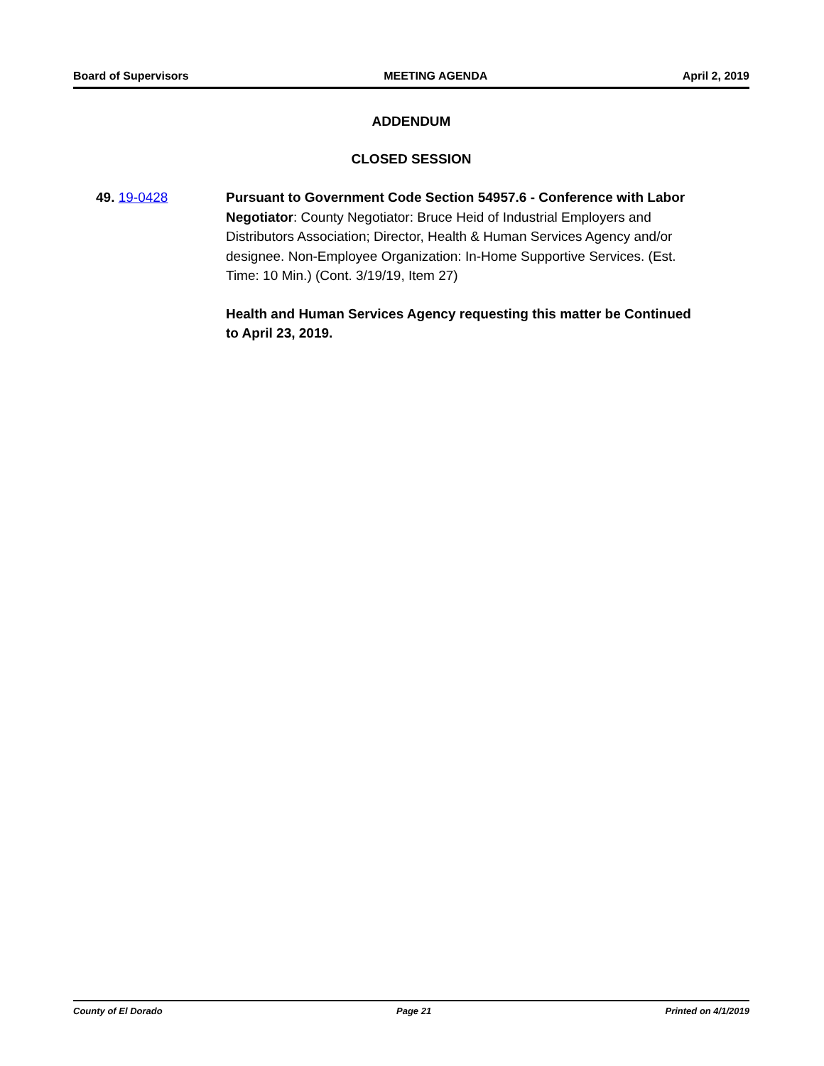Board of Supervisors MEETING AGENDA April 2, 2019
ADDENDUM
CLOSED SESSION
49. 19-0428 Pursuant to Government Code Section 54957.6 - Conference with Labor Negotiator: County Negotiator: Bruce Heid of Industrial Employers and Distributors Association; Director, Health & Human Services Agency and/or designee. Non-Employee Organization: In-Home Supportive Services. (Est. Time: 10 Min.) (Cont. 3/19/19, Item 27)
Health and Human Services Agency requesting this matter be Continued to April 23, 2019.
County of El Dorado Page 21 Printed on 4/1/2019